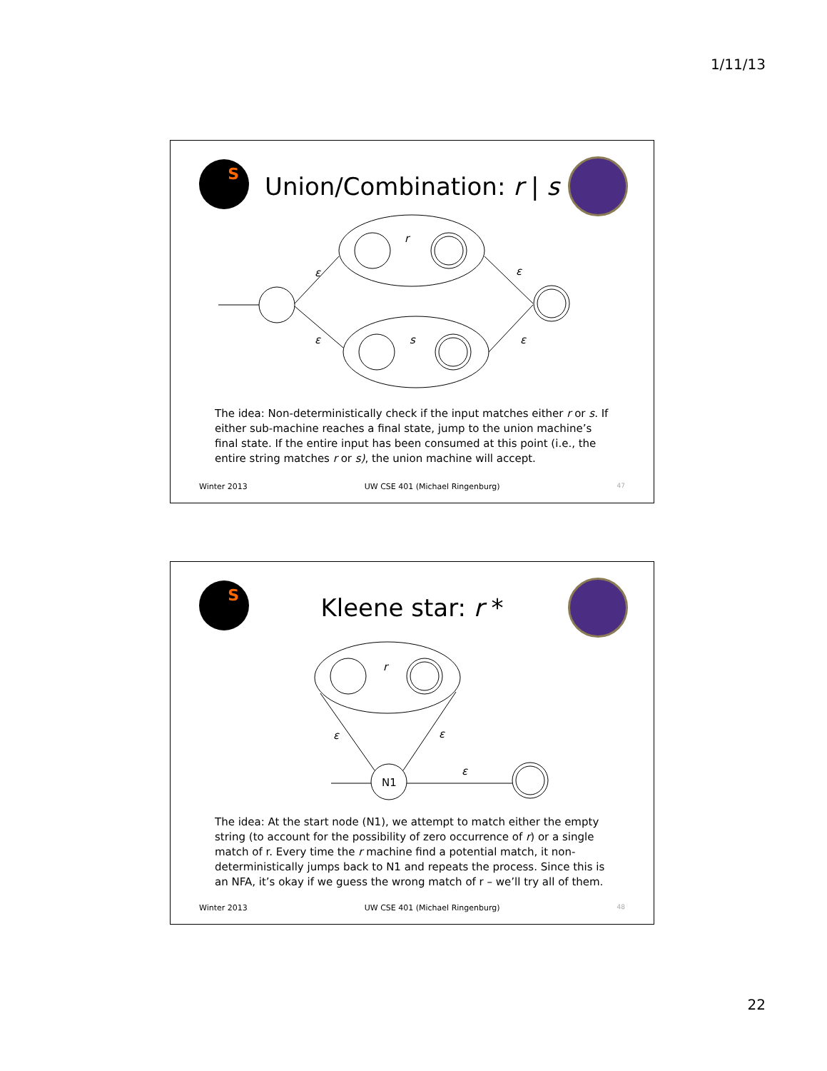1/11/13
S
Union/Combination: r | s
r
s
ε
ε
ε
ε
The idea: Non-deterministically check if the input matches either r or s. If either sub-machine reaches a final state, jump to the union machine’s final state. If the entire input has been consumed at this point (i.e., the entire string matches r or s), the union machine will accept.
Winter 2013 UW CSE 401 (Michael Ringenburg) 47
S
Kleene star: r *
N1
r
ε
ε
ε
The idea: At the start node (N1), we attempt to match either the empty string (to account for the possibility of zero occurrence of r) or a single match of r. Every time the r machine find a potential match, it non-deterministically jumps back to N1 and repeats the process. Since this is an NFA, it’s okay if we guess the wrong match of r – we’ll try all of them.
Winter 2013 UW CSE 401 (Michael Ringenburg) 48
22